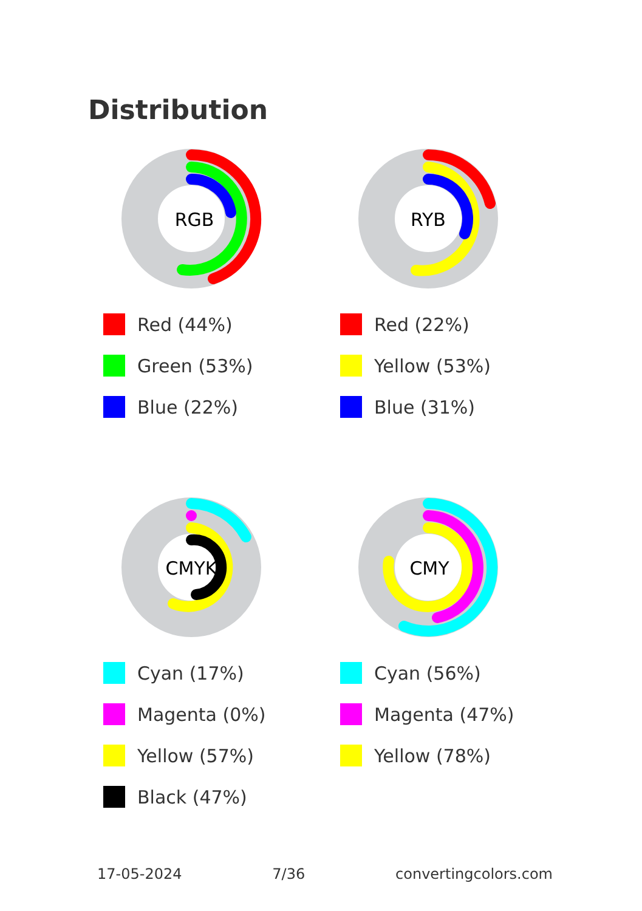Distribution
RGB
Red (44%)
Green (53%)
Blue (22%)
RYB
Red (22%)
Yellow (53%)
Blue (31%)
CMYK
Cyan (17%)
Magenta (0%)
Yellow (57%)
Black (47%)
CMY
Cyan (56%)
Magenta (47%)
Yellow (78%)
17-05-2024 7/36 convertingcolors.com